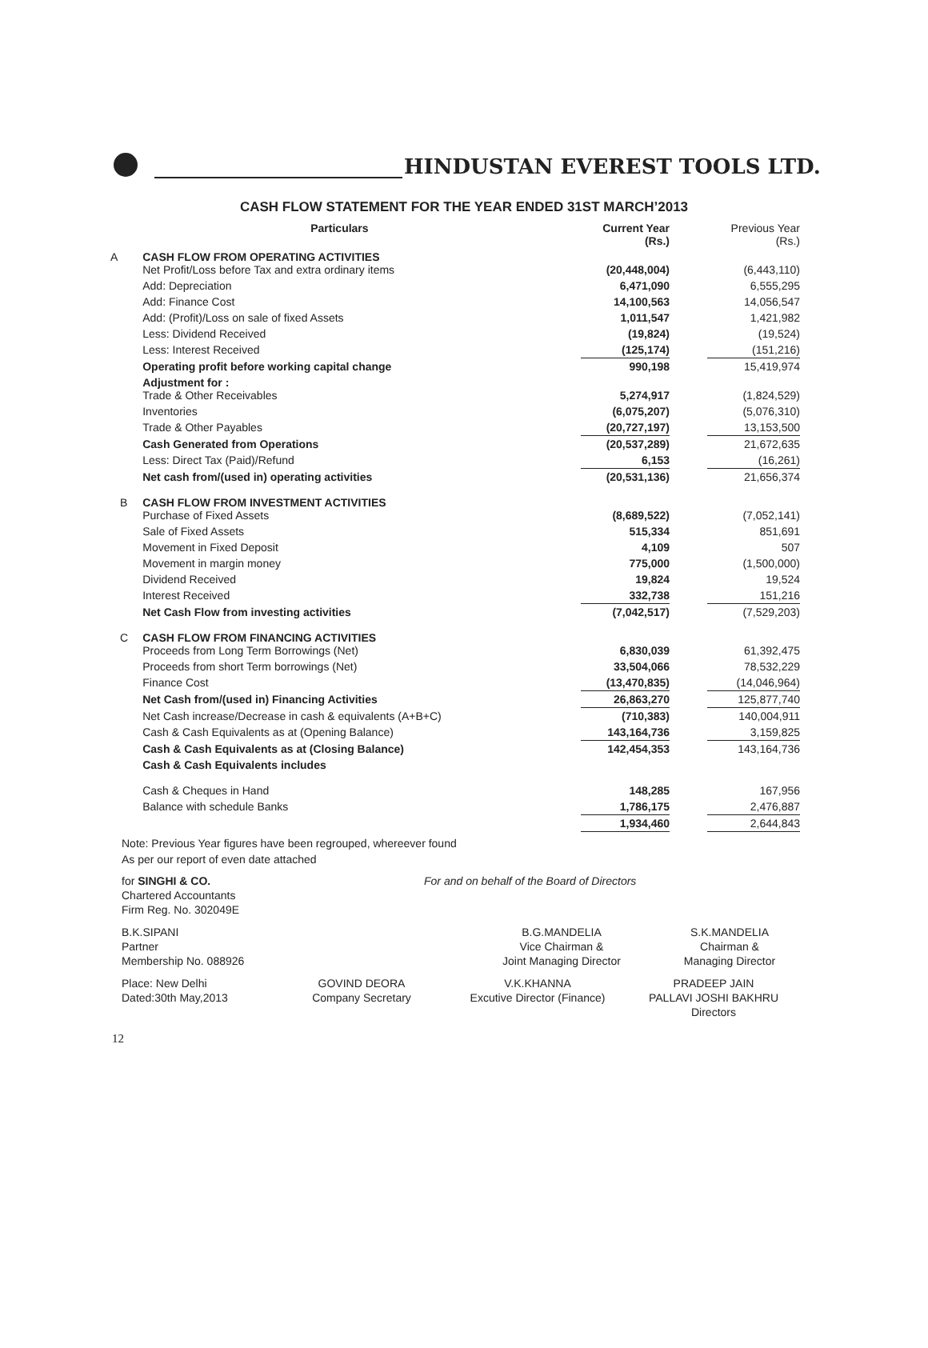HINDUSTAN EVEREST TOOLS LTD.
CASH FLOW STATEMENT FOR THE YEAR ENDED 31ST MARCH’2013
| | Particulars | Current Year (Rs.) | | Previous Year (Rs.) |
| --- | --- | --- | --- | --- |
| A | CASH FLOW FROM OPERATING ACTIVITIES Net Profit/Loss before Tax and extra ordinary items | (20,448,004) | | (6,443,110) |
| | Add: Depreciation | 6,471,090 | | 6,555,295 |
| | Add: Finance Cost | 14,100,563 | | 14,056,547 |
| | Add: (Profit)/Loss on sale of fixed Assets | 1,011,547 | | 1,421,982 |
| | Less: Dividend Received | (19,824) | | (19,524) |
| | Less: Interest Received | (125,174) | | (151,216) |
| | Operating profit before working capital change | 990,198 | | 15,419,974 |
| | Adjustment for : Trade & Other Receivables | 5,274,917 | | (1,824,529) |
| | Inventories | (6,075,207) | | (5,076,310) |
| | Trade & Other Payables | (20,727,197) | | 13,153,500 |
| | Cash Generated from Operations | (20,537,289) | | 21,672,635 |
| | Less: Direct Tax (Paid)/Refund | 6,153 | | (16,261) |
| | Net cash from/(used in) operating activities | (20,531,136) | | 21,656,374 |
| B | CASH FLOW FROM INVESTMENT ACTIVITIES Purchase of Fixed Assets | (8,689,522) | | (7,052,141) |
| | Sale of Fixed Assets | 515,334 | | 851,691 |
| | Movement in Fixed Deposit | 4,109 | | 507 |
| | Movement in margin money | 775,000 | | (1,500,000) |
| | Dividend Received | 19,824 | | 19,524 |
| | Interest Received | 332,738 | | 151,216 |
| | Net Cash Flow from investing activities | (7,042,517) | | (7,529,203) |
| C | CASH FLOW FROM FINANCING ACTIVITIES Proceeds from Long Term Borrowings (Net) | 6,830,039 | | 61,392,475 |
| | Proceeds from short Term borrowings (Net) | 33,504,066 | | 78,532,229 |
| | Finance Cost | (13,470,835) | | (14,046,964) |
| | Net Cash from/(used in) Financing Activities | 26,863,270 | | 125,877,740 |
| | Net Cash increase/Decrease in cash & equivalents (A+B+C) | (710,383) | | 140,004,911 |
| | Cash & Cash Equivalents as at (Opening Balance) | 143,164,736 | | 3,159,825 |
| | Cash & Cash Equivalents as at (Closing Balance) | 142,454,353 | | 143,164,736 |
| | Cash & Cash Equivalents includes | | | |
| | Cash & Cheques in Hand | 148,285 | | 167,956 |
| | Balance with schedule Banks | 1,786,175 | | 2,476,887 |
| | | 1,934,460 | | 2,644,843 |
Note: Previous Year figures have been regrouped, whereever found
As per our report of even date attached
for SINGHI & CO.
Chartered Accountants
Firm Reg. No. 302049E
For and on behalf of the Board of Directors
B.K.SIPANI
Partner
Membership No. 088926
B.G.MANDELIA
Vice Chairman &
Joint Managing Director
S.K.MANDELIA
Chairman &
Managing Director
Place: New Delhi
Dated:30th May,2013
GOVIND DEORA
Company Secretary
V.K.KHANNA
Excutive Director (Finance)
PRADEEP JAIN
PALLAVI JOSHI BAKHRU
Directors
12